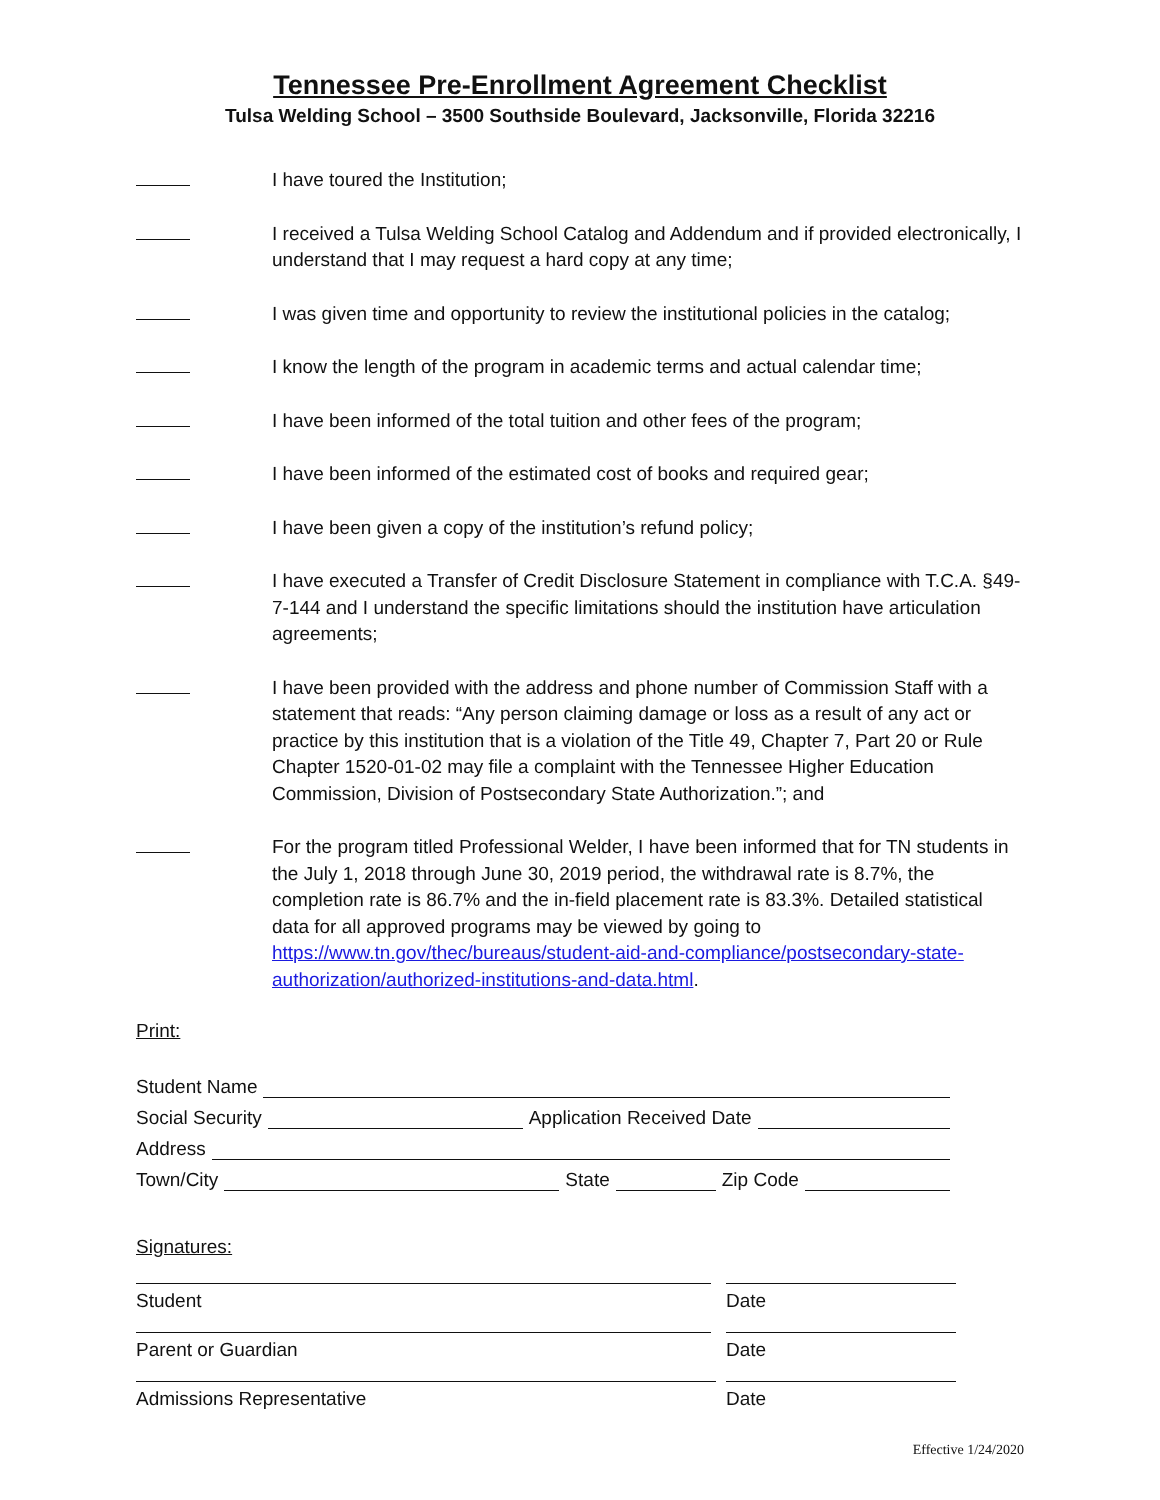Tennessee Pre-Enrollment Agreement Checklist
Tulsa Welding School – 3500 Southside Boulevard, Jacksonville, Florida 32216
I have toured the Institution;
I received a Tulsa Welding School Catalog and Addendum and if provided electronically, I understand that I may request a hard copy at any time;
I was given time and opportunity to review the institutional policies in the catalog;
I know the length of the program in academic terms and actual calendar time;
I have been informed of the total tuition and other fees of the program;
I have been informed of the estimated cost of books and required gear;
I have been given a copy of the institution’s refund policy;
I have executed a Transfer of Credit Disclosure Statement in compliance with T.C.A. §49-7-144 and I understand the specific limitations should the institution have articulation agreements;
I have been provided with the address and phone number of Commission Staff with a statement that reads: “Any person claiming damage or loss as a result of any act or practice by this institution that is a violation of the Title 49, Chapter 7, Part 20 or Rule Chapter 1520-01-02 may file a complaint with the Tennessee Higher Education Commission, Division of Postsecondary State Authorization.”; and
For the program titled Professional Welder, I have been informed that for TN students in the July 1, 2018 through June 30, 2019 period, the withdrawal rate is 8.7%, the completion rate is 86.7% and the in-field placement rate is 83.3%. Detailed statistical data for all approved programs may be viewed by going to https://www.tn.gov/thec/bureaus/student-aid-and-compliance/postsecondary-state-authorization/authorized-institutions-and-data.html.
Print:
Student Name
Social Security Application Received Date
Address
Town/City State Zip Code
Signatures:
Student Date
Parent or Guardian Date
Admissions Representative Date
Effective 1/24/2020